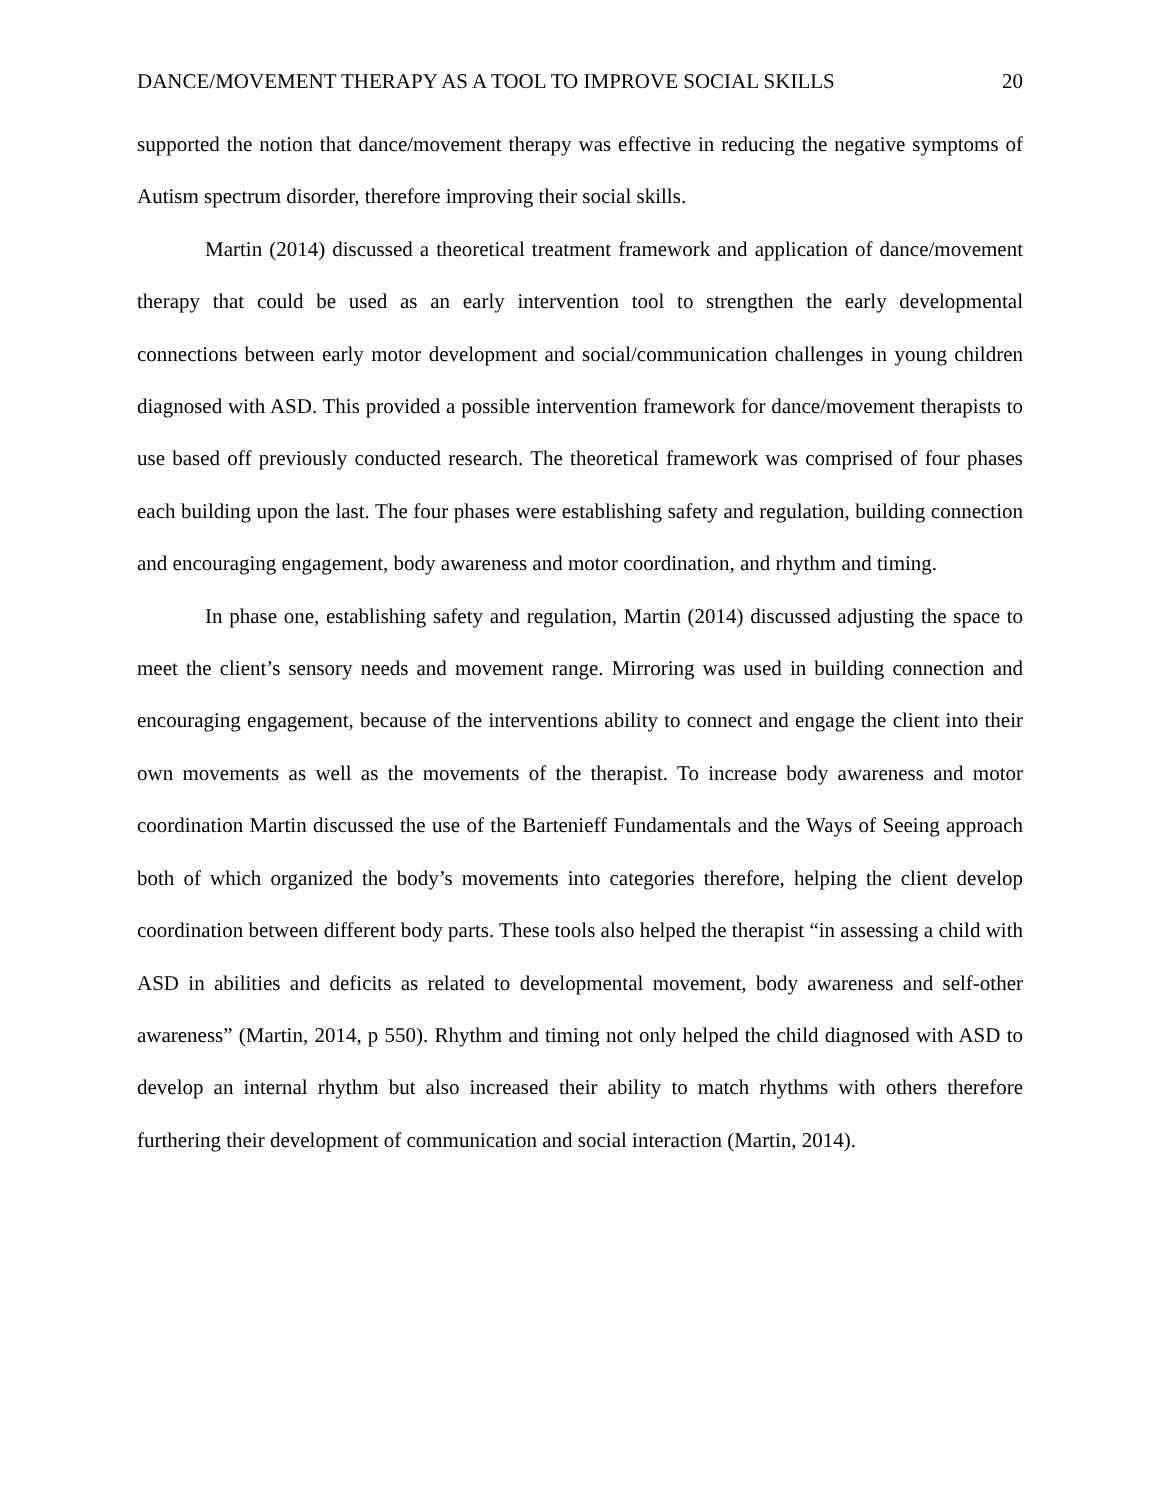DANCE/MOVEMENT THERAPY AS A TOOL TO IMPROVE SOCIAL SKILLS 20
supported the notion that dance/movement therapy was effective in reducing the negative symptoms of Autism spectrum disorder, therefore improving their social skills.
Martin (2014) discussed a theoretical treatment framework and application of dance/movement therapy that could be used as an early intervention tool to strengthen the early developmental connections between early motor development and social/communication challenges in young children diagnosed with ASD. This provided a possible intervention framework for dance/movement therapists to use based off previously conducted research. The theoretical framework was comprised of four phases each building upon the last. The four phases were establishing safety and regulation, building connection and encouraging engagement, body awareness and motor coordination, and rhythm and timing.
In phase one, establishing safety and regulation, Martin (2014) discussed adjusting the space to meet the client’s sensory needs and movement range. Mirroring was used in building connection and encouraging engagement, because of the interventions ability to connect and engage the client into their own movements as well as the movements of the therapist. To increase body awareness and motor coordination Martin discussed the use of the Bartenieff Fundamentals and the Ways of Seeing approach both of which organized the body’s movements into categories therefore, helping the client develop coordination between different body parts. These tools also helped the therapist “in assessing a child with ASD in abilities and deficits as related to developmental movement, body awareness and self-other awareness” (Martin, 2014, p 550). Rhythm and timing not only helped the child diagnosed with ASD to develop an internal rhythm but also increased their ability to match rhythms with others therefore furthering their development of communication and social interaction (Martin, 2014).